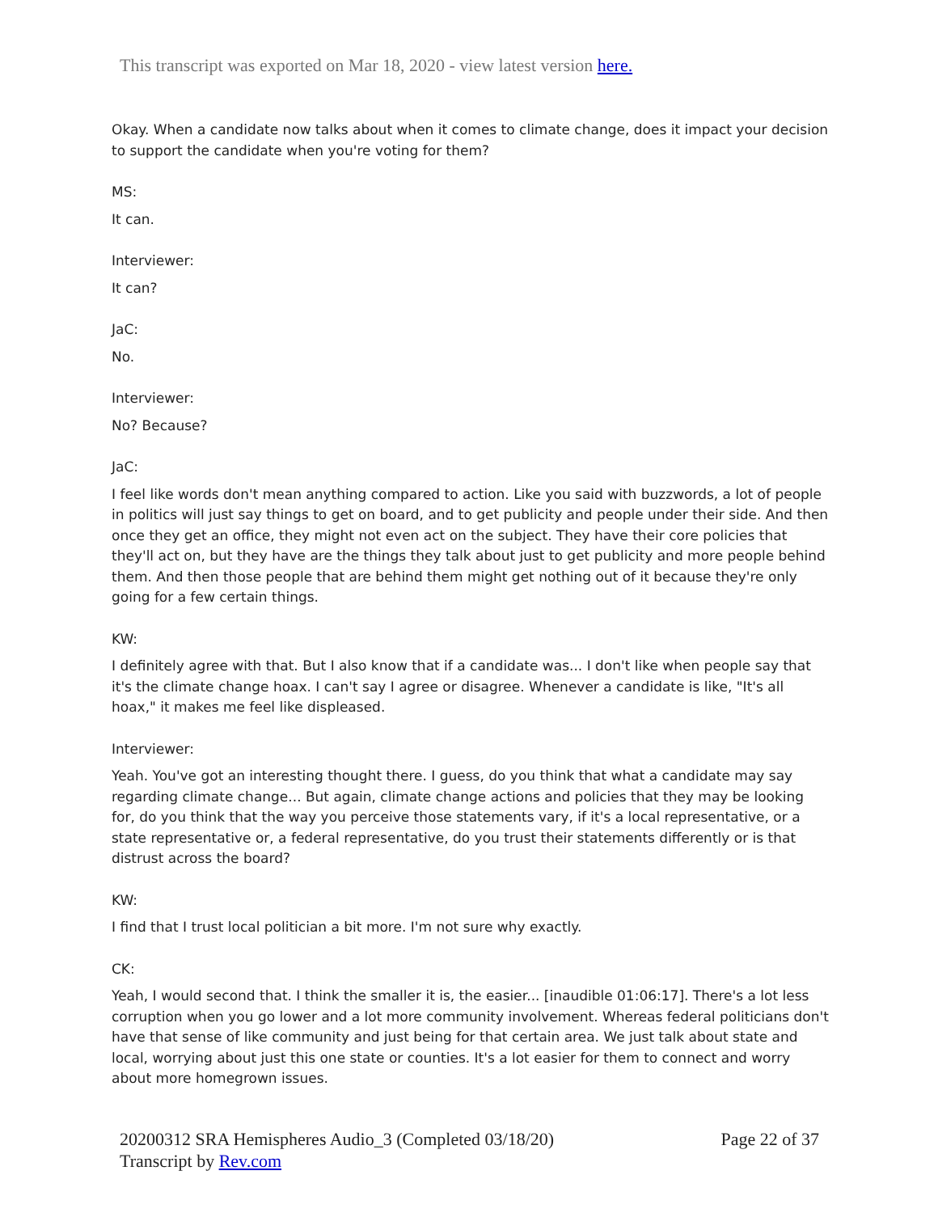This transcript was exported on Mar 18, 2020 - view latest version here.
Okay. When a candidate now talks about when it comes to climate change, does it impact your decision to support the candidate when you're voting for them?
MS:
It can.
Interviewer:
It can?
JaC:
No.
Interviewer:
No? Because?
JaC:
I feel like words don't mean anything compared to action. Like you said with buzzwords, a lot of people in politics will just say things to get on board, and to get publicity and people under their side. And then once they get an office, they might not even act on the subject. They have their core policies that they'll act on, but they have are the things they talk about just to get publicity and more people behind them. And then those people that are behind them might get nothing out of it because they're only going for a few certain things.
KW:
I definitely agree with that. But I also know that if a candidate was... I don't like when people say that it's the climate change hoax. I can't say I agree or disagree. Whenever a candidate is like, "It's all hoax," it makes me feel like displeased.
Interviewer:
Yeah. You've got an interesting thought there. I guess, do you think that what a candidate may say regarding climate change... But again, climate change actions and policies that they may be looking for, do you think that the way you perceive those statements vary, if it's a local representative, or a state representative or, a federal representative, do you trust their statements differently or is that distrust across the board?
KW:
I find that I trust local politician a bit more. I'm not sure why exactly.
CK:
Yeah, I would second that. I think the smaller it is, the easier... [inaudible 01:06:17]. There's a lot less corruption when you go lower and a lot more community involvement. Whereas federal politicians don't have that sense of like community and just being for that certain area. We just talk about state and local, worrying about just this one state or counties. It's a lot easier for them to connect and worry about more homegrown issues.
20200312 SRA Hemispheres Audio_3 (Completed 03/18/20)
Transcript by Rev.com
Page 22 of 37